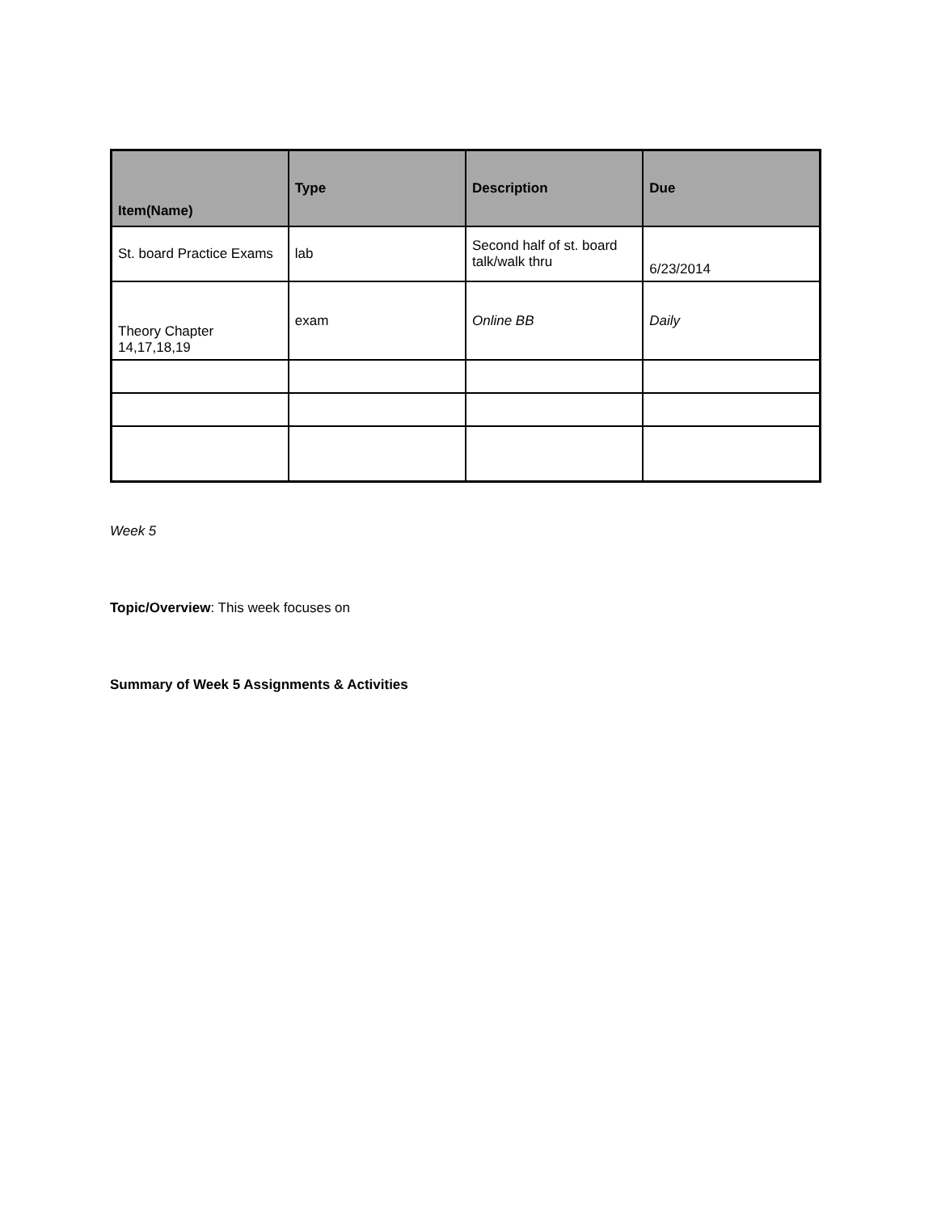| Item(Name) | Type | Description | Due |
| --- | --- | --- | --- |
| St. board Practice Exams | lab | Second half of st. board talk/walk thru | 6/23/2014 |
| Theory Chapter 14,17,18,19 | exam | Online BB | Daily |
Week 5
Topic/Overview: This week focuses on
Summary of Week 5 Assignments & Activities